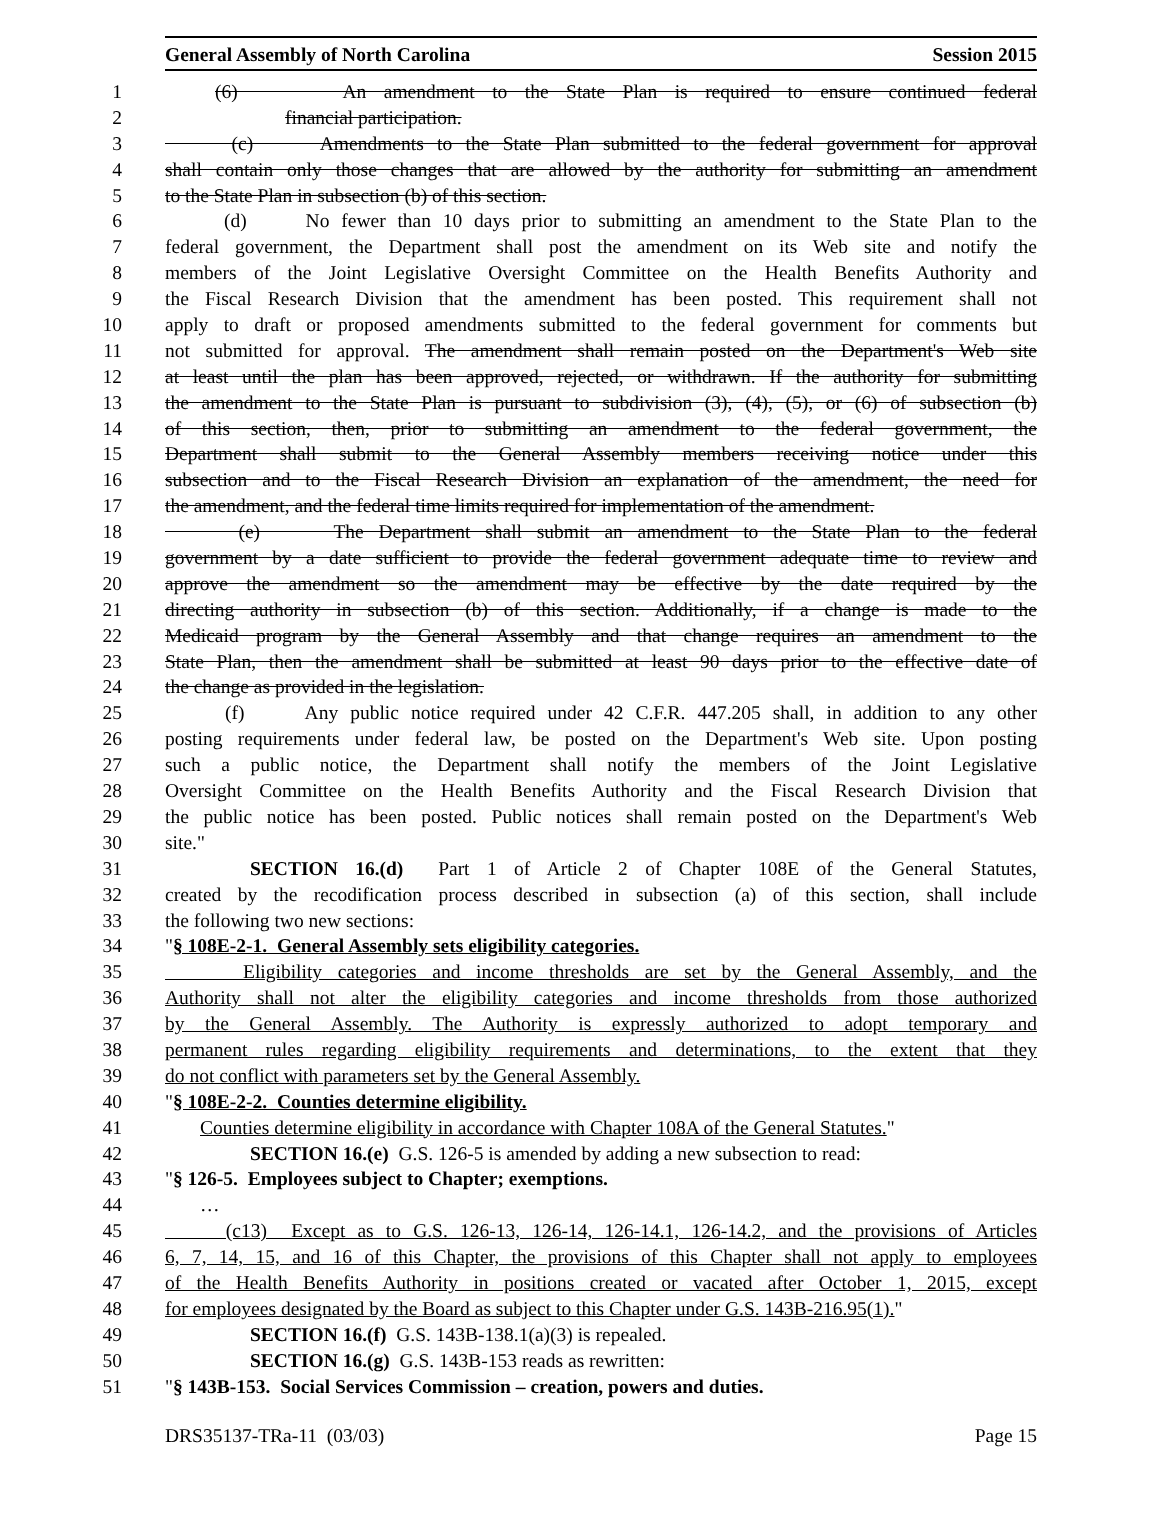General Assembly of North Carolina Session 2015
1 (6) An amendment to the State Plan is required to ensure continued federal
2 financial participation.
3 (c) Amendments to the State Plan submitted to the federal government for approval
4 shall contain only those changes that are allowed by the authority for submitting an amendment
5 to the State Plan in subsection (b) of this section.
6 (d) No fewer than 10 days prior to submitting an amendment to the State Plan to the
7 federal government, the Department shall post the amendment on its Web site and notify the
8 members of the Joint Legislative Oversight Committee on the Health Benefits Authority and
9 the Fiscal Research Division that the amendment has been posted. This requirement shall not
10 apply to draft or proposed amendments submitted to the federal government for comments but
11 not submitted for approval. The amendment shall remain posted on the Department's Web site
12 at least until the plan has been approved, rejected, or withdrawn. If the authority for submitting
13 the amendment to the State Plan is pursuant to subdivision (3), (4), (5), or (6) of subsection (b)
14 of this section, then, prior to submitting an amendment to the federal government, the
15 Department shall submit to the General Assembly members receiving notice under this
16 subsection and to the Fiscal Research Division an explanation of the amendment, the need for
17 the amendment, and the federal time limits required for implementation of the amendment.
18 (e) The Department shall submit an amendment to the State Plan to the federal
19 government by a date sufficient to provide the federal government adequate time to review and
20 approve the amendment so the amendment may be effective by the date required by the
21 directing authority in subsection (b) of this section. Additionally, if a change is made to the
22 Medicaid program by the General Assembly and that change requires an amendment to the
23 State Plan, then the amendment shall be submitted at least 90 days prior to the effective date of
24 the change as provided in the legislation.
25 (f) Any public notice required under 42 C.F.R. 447.205 shall, in addition to any other
26 posting requirements under federal law, be posted on the Department's Web site. Upon posting
27 such a public notice, the Department shall notify the members of the Joint Legislative
28 Oversight Committee on the Health Benefits Authority and the Fiscal Research Division that
29 the public notice has been posted. Public notices shall remain posted on the Department's Web
30 site."
31 SECTION 16.(d) Part 1 of Article 2 of Chapter 108E of the General Statutes,
32 created by the recodification process described in subsection (a) of this section, shall include
33 the following two new sections:
34 "§ 108E-2-1. General Assembly sets eligibility categories.
35 Eligibility categories and income thresholds are set by the General Assembly, and the
36 Authority shall not alter the eligibility categories and income thresholds from those authorized
37 by the General Assembly. The Authority is expressly authorized to adopt temporary and
38 permanent rules regarding eligibility requirements and determinations, to the extent that they
39 do not conflict with parameters set by the General Assembly.
40 "§ 108E-2-2. Counties determine eligibility.
41 Counties determine eligibility in accordance with Chapter 108A of the General Statutes."
42 SECTION 16.(e) G.S. 126-5 is amended by adding a new subsection to read:
43 "§ 126-5. Employees subject to Chapter; exemptions.
44 …
45 (c13) Except as to G.S. 126-13, 126-14, 126-14.1, 126-14.2, and the provisions of Articles
46 6, 7, 14, 15, and 16 of this Chapter, the provisions of this Chapter shall not apply to employees
47 of the Health Benefits Authority in positions created or vacated after October 1, 2015, except
48 for employees designated by the Board as subject to this Chapter under G.S. 143B-216.95(1)."
49 SECTION 16.(f) G.S. 143B-138.1(a)(3) is repealed.
50 SECTION 16.(g) G.S. 143B-153 reads as rewritten:
51 "§ 143B-153. Social Services Commission – creation, powers and duties.
DRS35137-TRa-11 (03/03) Page 15